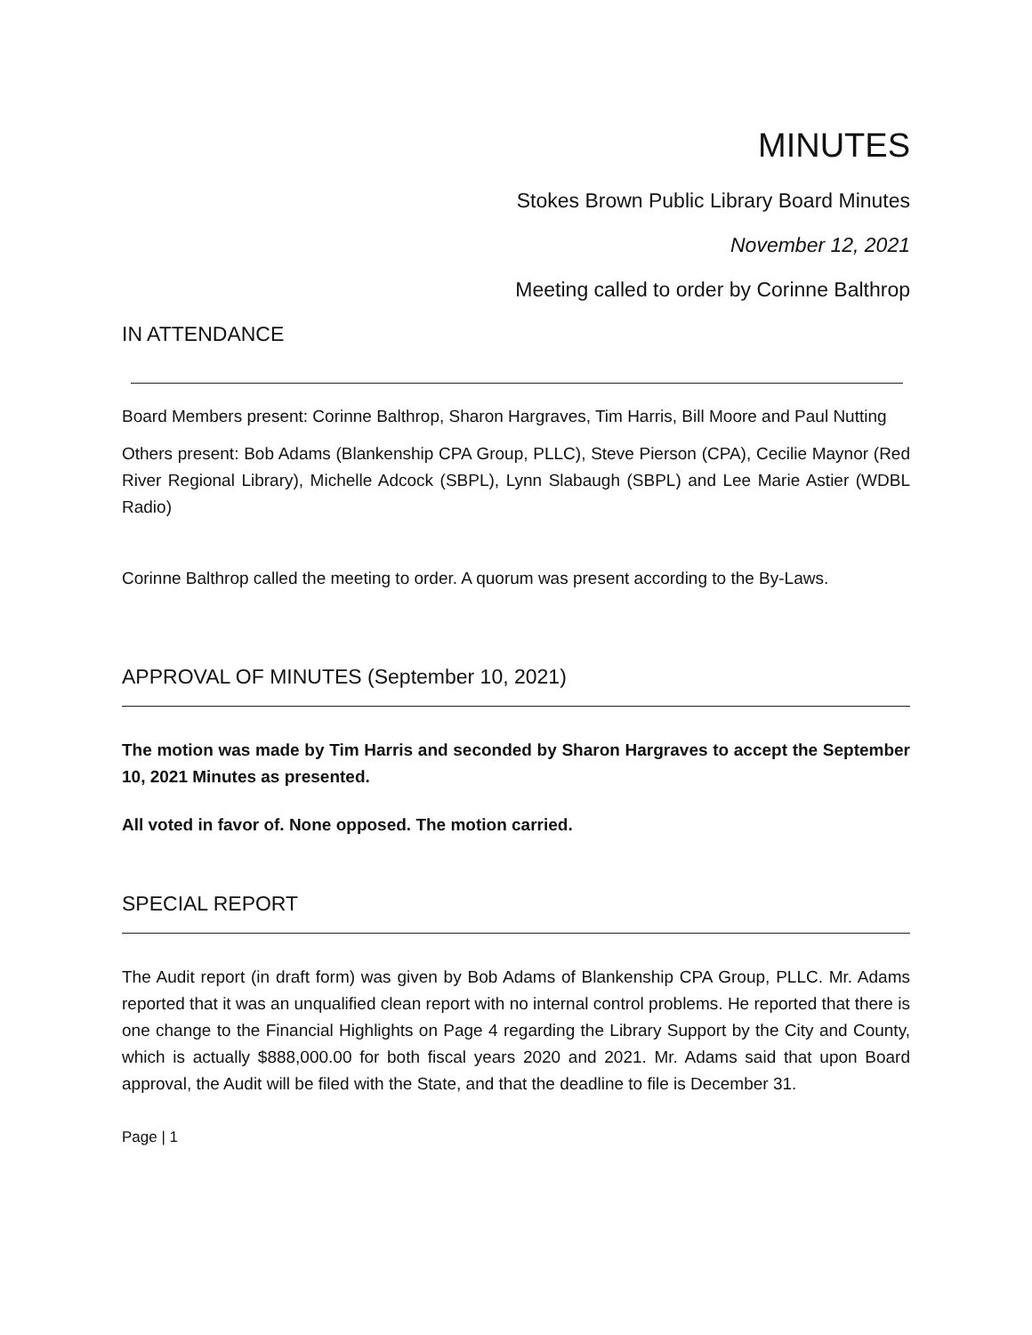MINUTES
Stokes Brown Public Library Board Minutes
November 12, 2021
Meeting called to order by Corinne Balthrop
IN ATTENDANCE
Board Members present: Corinne Balthrop, Sharon Hargraves, Tim Harris, Bill Moore and Paul Nutting
Others present: Bob Adams (Blankenship CPA Group, PLLC), Steve Pierson (CPA), Cecilie Maynor (Red River Regional Library), Michelle Adcock (SBPL), Lynn Slabaugh (SBPL) and Lee Marie Astier (WDBL Radio)
Corinne Balthrop called the meeting to order. A quorum was present according to the By-Laws.
APPROVAL OF MINUTES (September 10, 2021)
The motion was made by Tim Harris and seconded by Sharon Hargraves to accept the September 10, 2021 Minutes as presented.
All voted in favor of. None opposed. The motion carried.
SPECIAL REPORT
The Audit report (in draft form) was given by Bob Adams of Blankenship CPA Group, PLLC. Mr. Adams reported that it was an unqualified clean report with no internal control problems. He reported that there is one change to the Financial Highlights on Page 4 regarding the Library Support by the City and County, which is actually $888,000.00 for both fiscal years 2020 and 2021. Mr. Adams said that upon Board approval, the Audit will be filed with the State, and that the deadline to file is December 31.
Page | 1